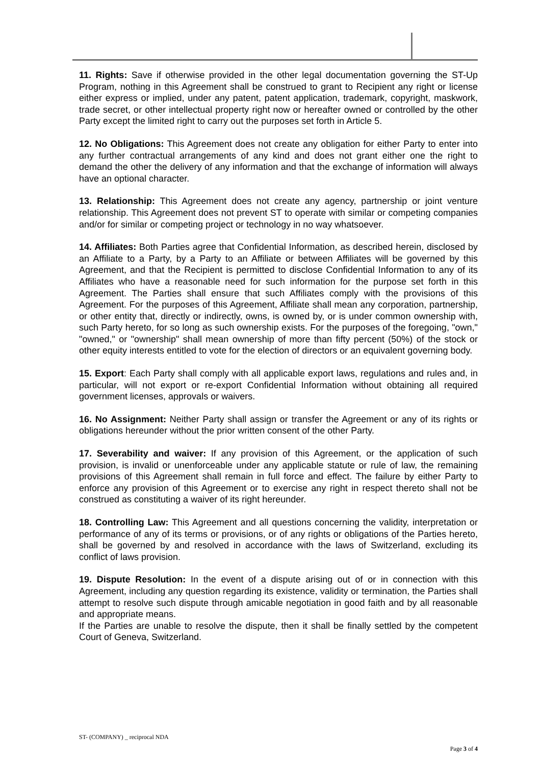11. Rights: Save if otherwise provided in the other legal documentation governing the ST-Up Program, nothing in this Agreement shall be construed to grant to Recipient any right or license either express or implied, under any patent, patent application, trademark, copyright, maskwork, trade secret, or other intellectual property right now or hereafter owned or controlled by the other Party except the limited right to carry out the purposes set forth in Article 5.
12. No Obligations: This Agreement does not create any obligation for either Party to enter into any further contractual arrangements of any kind and does not grant either one the right to demand the other the delivery of any information and that the exchange of information will always have an optional character.
13. Relationship: This Agreement does not create any agency, partnership or joint venture relationship. This Agreement does not prevent ST to operate with similar or competing companies and/or for similar or competing project or technology in no way whatsoever.
14. Affiliates: Both Parties agree that Confidential Information, as described herein, disclosed by an Affiliate to a Party, by a Party to an Affiliate or between Affiliates will be governed by this Agreement, and that the Recipient is permitted to disclose Confidential Information to any of its Affiliates who have a reasonable need for such information for the purpose set forth in this Agreement. The Parties shall ensure that such Affiliates comply with the provisions of this Agreement. For the purposes of this Agreement, Affiliate shall mean any corporation, partnership, or other entity that, directly or indirectly, owns, is owned by, or is under common ownership with, such Party hereto, for so long as such ownership exists. For the purposes of the foregoing, "own," "owned," or "ownership" shall mean ownership of more than fifty percent (50%) of the stock or other equity interests entitled to vote for the election of directors or an equivalent governing body.
15. Export: Each Party shall comply with all applicable export laws, regulations and rules and, in particular, will not export or re-export Confidential Information without obtaining all required government licenses, approvals or waivers.
16. No Assignment: Neither Party shall assign or transfer the Agreement or any of its rights or obligations hereunder without the prior written consent of the other Party.
17. Severability and waiver: If any provision of this Agreement, or the application of such provision, is invalid or unenforceable under any applicable statute or rule of law, the remaining provisions of this Agreement shall remain in full force and effect. The failure by either Party to enforce any provision of this Agreement or to exercise any right in respect thereto shall not be construed as constituting a waiver of its right hereunder.
18. Controlling Law: This Agreement and all questions concerning the validity, interpretation or performance of any of its terms or provisions, or of any rights or obligations of the Parties hereto, shall be governed by and resolved in accordance with the laws of Switzerland, excluding its conflict of laws provision.
19. Dispute Resolution: In the event of a dispute arising out of or in connection with this Agreement, including any question regarding its existence, validity or termination, the Parties shall attempt to resolve such dispute through amicable negotiation in good faith and by all reasonable and appropriate means.
If the Parties are unable to resolve the dispute, then it shall be finally settled by the competent Court of Geneva, Switzerland.
ST- (COMPANY) _ reciprocal NDA
Page 3 of 4